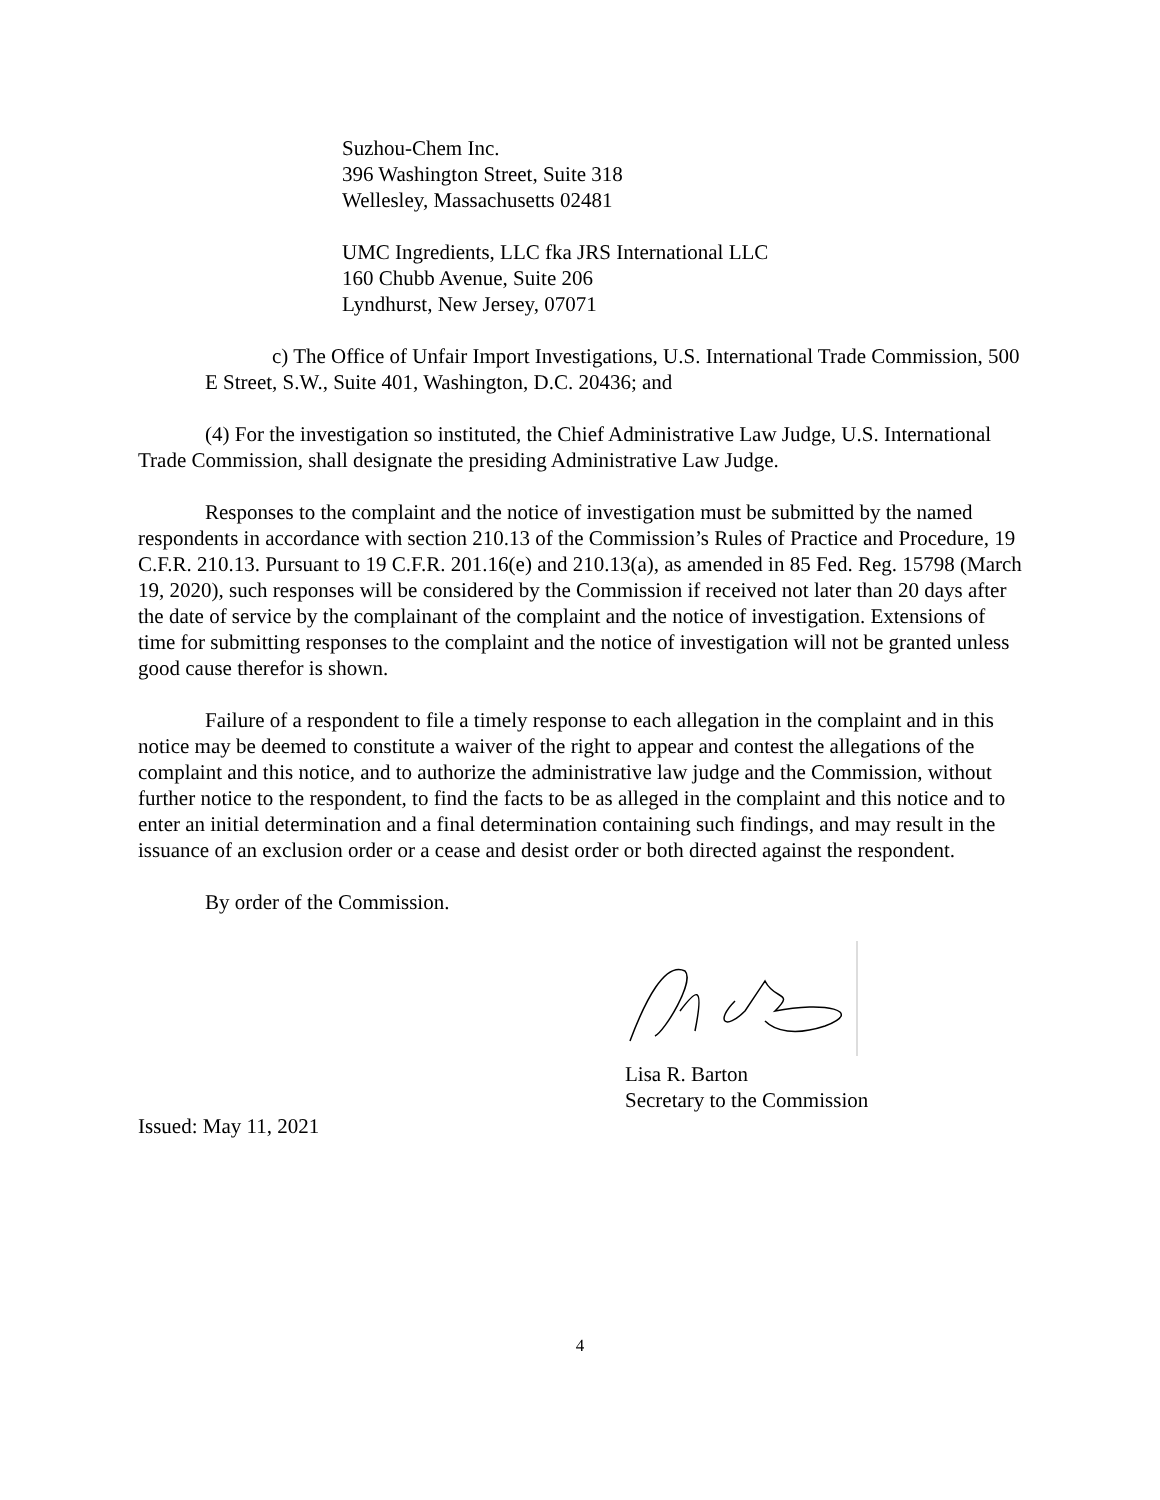Suzhou-Chem Inc.
396 Washington Street, Suite 318
Wellesley, Massachusetts 02481
UMC Ingredients, LLC fka JRS International LLC
160 Chubb Avenue, Suite 206
Lyndhurst, New Jersey, 07071
c) The Office of Unfair Import Investigations, U.S. International Trade Commission, 500 E Street, S.W., Suite 401, Washington, D.C. 20436; and
(4) For the investigation so instituted, the Chief Administrative Law Judge, U.S. International Trade Commission, shall designate the presiding Administrative Law Judge.
Responses to the complaint and the notice of investigation must be submitted by the named respondents in accordance with section 210.13 of the Commission’s Rules of Practice and Procedure, 19 C.F.R. 210.13. Pursuant to 19 C.F.R. 201.16(e) and 210.13(a), as amended in 85 Fed. Reg. 15798 (March 19, 2020), such responses will be considered by the Commission if received not later than 20 days after the date of service by the complainant of the complaint and the notice of investigation. Extensions of time for submitting responses to the complaint and the notice of investigation will not be granted unless good cause therefor is shown.
Failure of a respondent to file a timely response to each allegation in the complaint and in this notice may be deemed to constitute a waiver of the right to appear and contest the allegations of the complaint and this notice, and to authorize the administrative law judge and the Commission, without further notice to the respondent, to find the facts to be as alleged in the complaint and this notice and to enter an initial determination and a final determination containing such findings, and may result in the issuance of an exclusion order or a cease and desist order or both directed against the respondent.
By order of the Commission.
Lisa R. Barton
Secretary to the Commission
Issued: May 11, 2021
4